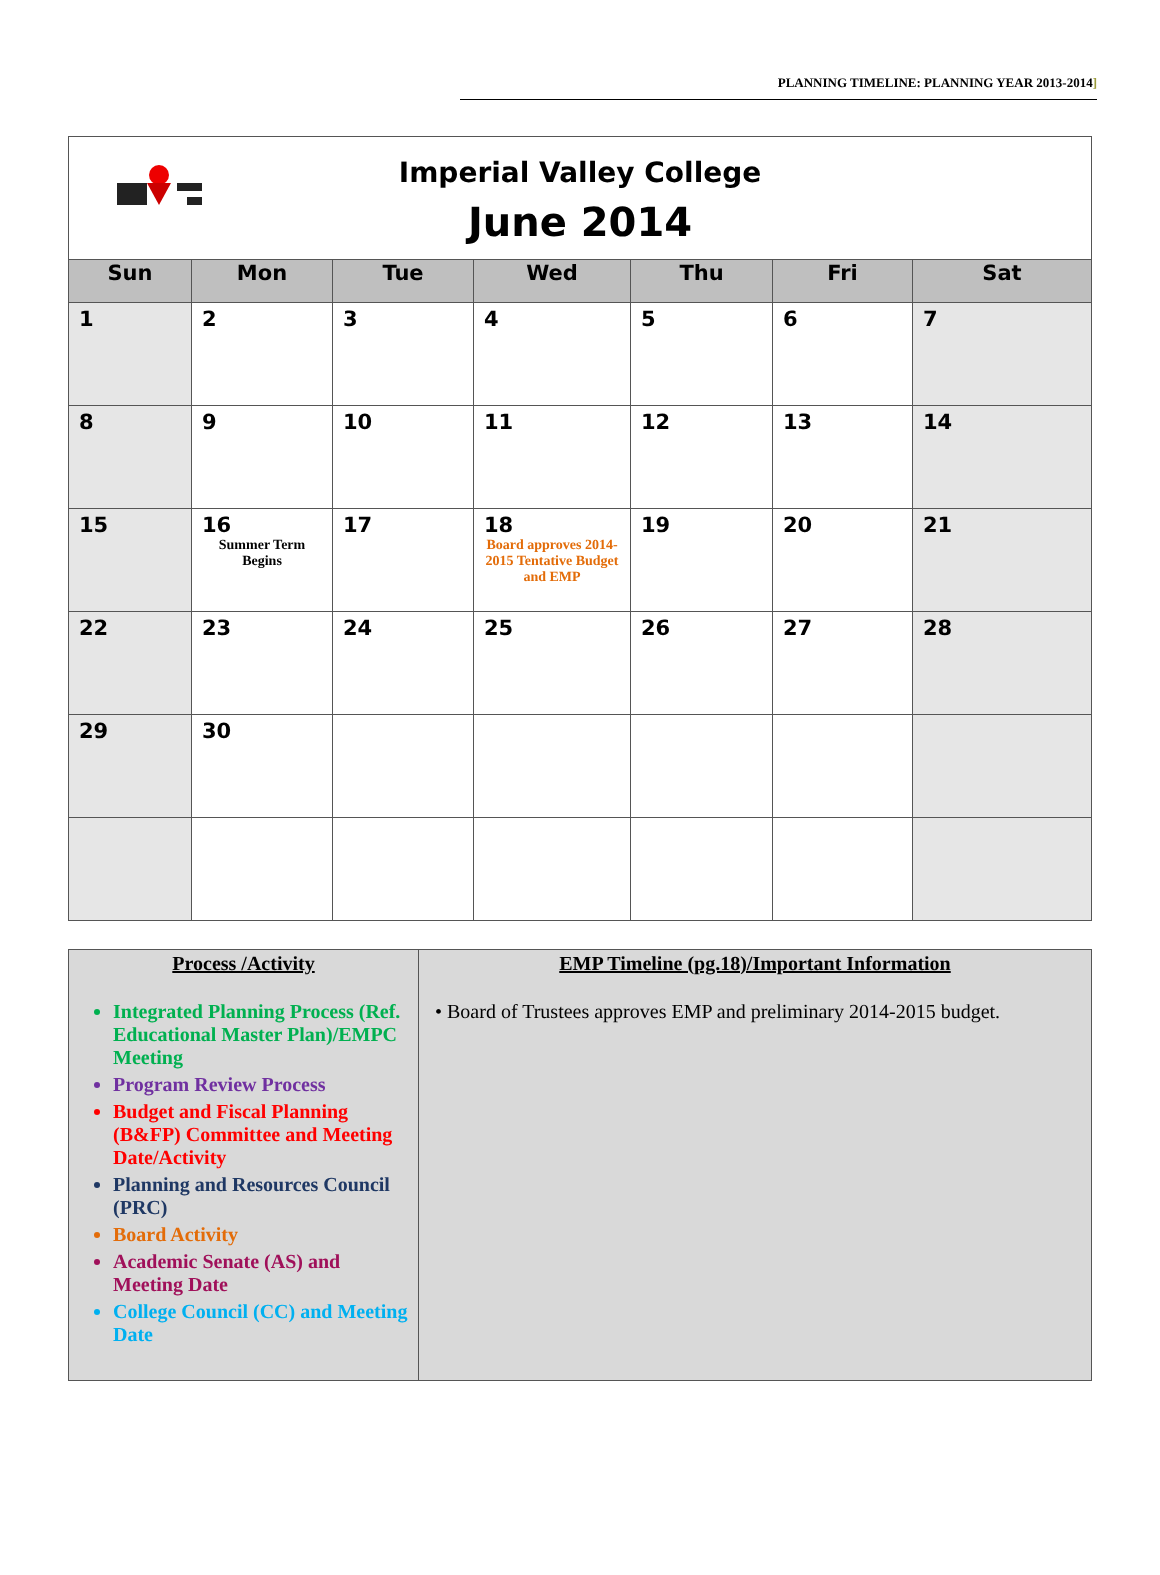PLANNING TIMELINE: PLANNING YEAR 2013-2014]
| Imperial Valley College June 2014 | | | | | | |
| Sun | Mon | Tue | Wed | Thu | Fri | Sat |
| 1 | 2 | 3 | 4 | 5 | 6 | 7 |
| 8 | 9 | 10 | 11 | 12 | 13 | 14 |
| 15 | 16 Summer Term Begins | 17 | 18 Board approves 2014-2015 Tentative Budget and EMP | 19 | 20 | 21 |
| 22 | 23 | 24 | 25 | 26 | 27 | 28 |
| 29 | 30 | | | | | |
| Process /Activity Integrated Planning Process (Ref. Educational Master Plan)/EMPC Meeting Program Review Process Budget and Fiscal Planning (B&FP) Committee and Meeting Date/Activity Planning and Resources Council (PRC) Board Activity Academic Senate (AS) and Meeting Date College Council (CC) and Meeting Date | EMP Timeline (pg.18)/Important Information • Board of Trustees approves EMP and preliminary 2014-2015 budget. |